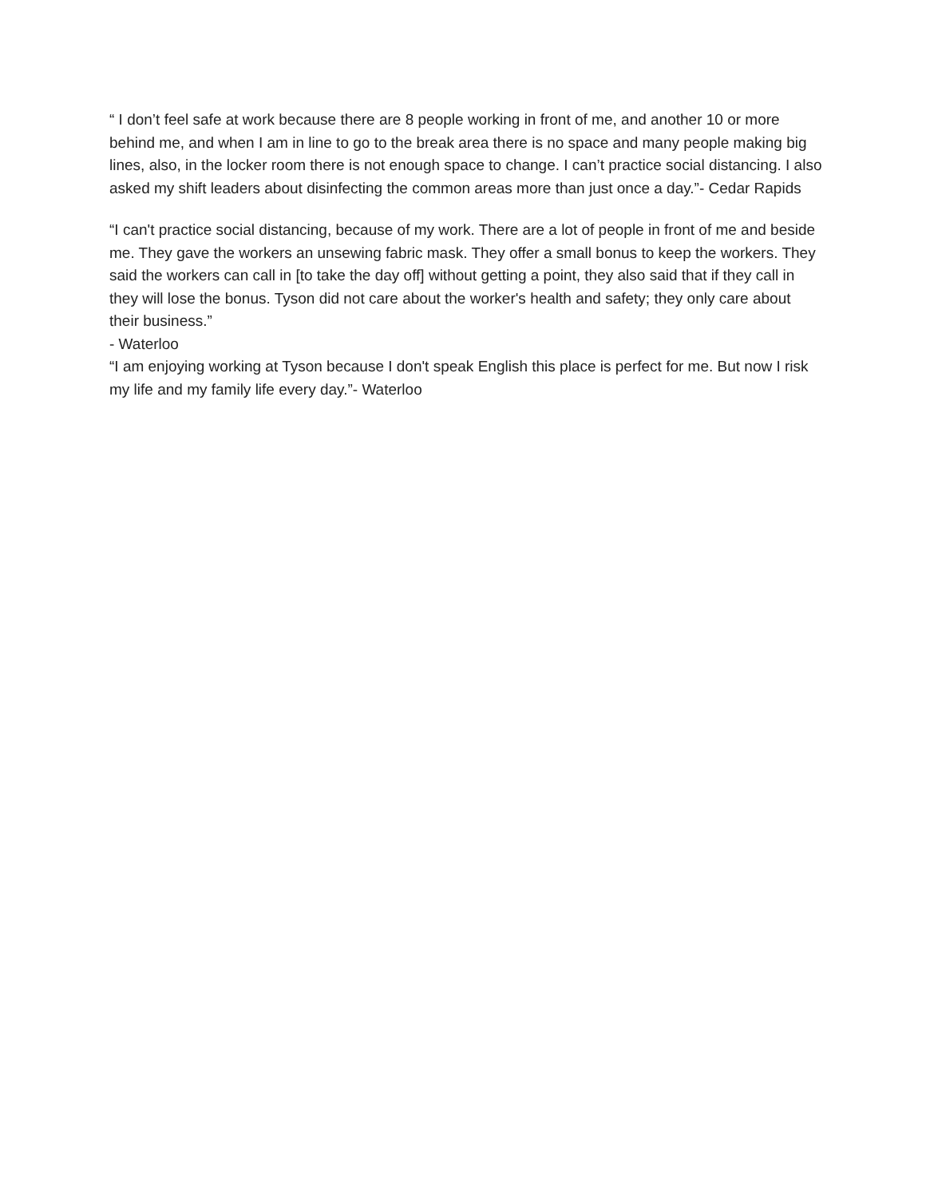“ I don’t feel safe at work because there are 8 people working in front of me, and another 10 or more behind me, and when I am in line to go to the break area there is no space and many people making big lines, also, in the locker room there is not enough space to change. I can’t practice social distancing. I also asked my shift leaders about disinfecting the common areas more than just once a day.”- Cedar Rapids
“I can't practice social distancing, because of my work. There are a lot of people in front of me and beside me. They gave the workers an unsewing fabric mask. They offer a small bonus to keep the workers. They said the workers can call in [to take the day off] without getting a point, they also said that if they call in they will lose the bonus. Tyson did not care about the worker's health and safety; they only care about their business.”
- Waterloo
“I am enjoying working at Tyson because I don't speak English this place is perfect for me. But now I risk my life and my family life every day.”- Waterloo